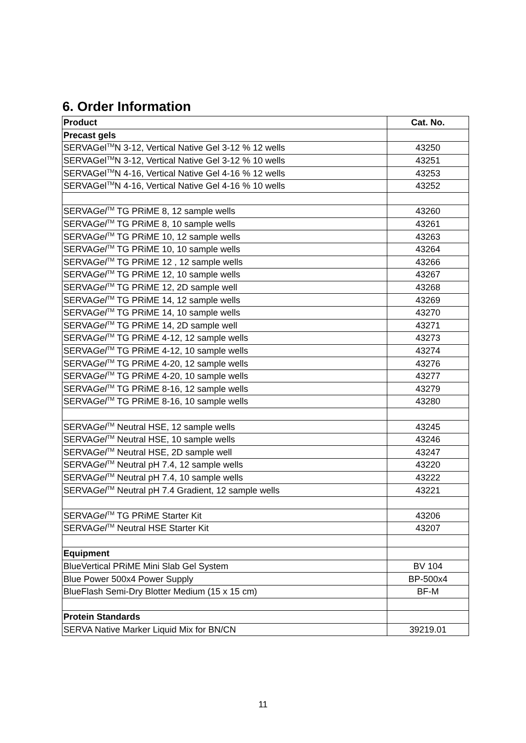6. Order Information
| Product | Cat. No. |
| --- | --- |
| Precast gels | |
| SERVAGel<sup>TM</sup>N 3-12, Vertical Native Gel 3-12 % 12 wells | 43250 |
| SERVAGel<sup>TM</sup>N 3-12, Vertical Native Gel 3-12 % 10 wells | 43251 |
| SERVAGel<sup>TM</sup>N 4-16, Vertical Native Gel 4-16 % 12 wells | 43253 |
| SERVAGel<sup>TM</sup>N 4-16, Vertical Native Gel 4-16 % 10 wells | 43252 |
| SERVA Gel<sup>TM</sup> TG PRiME 8, 12 sample wells | 43260 |
| SERVA Gel<sup>TM</sup> TG PRiME 8, 10 sample wells | 43261 |
| SERVA Gel<sup>TM</sup> TG PRiME 10, 12 sample wells | 43263 |
| SERVA Gel<sup>TM</sup> TG PRiME 10, 10 sample wells | 43264 |
| SERVA Gel<sup>TM</sup> TG PRiME 12 , 12 sample wells | 43266 |
| SERVA Gel<sup>TM</sup> TG PRiME 12, 10 sample wells | 43267 |
| SERVA Gel<sup>TM</sup> TG PRiME 12, 2D sample well | 43268 |
| SERVA Gel<sup>TM</sup> TG PRiME 14, 12 sample wells | 43269 |
| SERVA Gel<sup>TM</sup> TG PRiME 14, 10 sample wells | 43270 |
| SERVA Gel<sup>TM</sup> TG PRiME 14, 2D sample well | 43271 |
| SERVA Gel<sup>TM</sup> TG PRiME 4-12, 12 sample wells | 43273 |
| SERVA Gel<sup>TM</sup> TG PRiME 4-12, 10 sample wells | 43274 |
| SERVA Gel<sup>TM</sup> TG PRiME 4-20, 12 sample wells | 43276 |
| SERVA Gel<sup>TM</sup> TG PRiME 4-20, 10 sample wells | 43277 |
| SERVA Gel<sup>TM</sup> TG PRiME 8-16, 12 sample wells | 43279 |
| SERVA Gel<sup>TM</sup> TG PRiME 8-16, 10 sample wells | 43280 |
| SERVA Gel<sup>TM</sup> Neutral HSE, 12 sample wells | 43245 |
| SERVA Gel<sup>TM</sup> Neutral HSE, 10 sample wells | 43246 |
| SERVA Gel<sup>TM</sup> Neutral HSE, 2D sample well | 43247 |
| SERVA Gel<sup>TM</sup> Neutral pH 7.4, 12 sample wells | 43220 |
| SERVA Gel<sup>TM</sup> Neutral pH 7.4, 10 sample wells | 43222 |
| SERVA Gel<sup>TM</sup> Neutral pH 7.4 Gradient, 12 sample wells | 43221 |
| SERVA Gel<sup>TM</sup> TG PRiME Starter Kit | 43206 |
| SERVA Gel<sup>TM</sup> Neutral HSE Starter Kit | 43207 |
| Equipment | |
| BlueVertical PRiME Mini Slab Gel System | BV 104 |
| Blue Power 500x4 Power Supply | BP-500x4 |
| BlueFlash Semi-Dry Blotter Medium (15 x 15 cm) | BF-M |
| Protein Standards | |
| SERVA Native Marker Liquid Mix for BN/CN | 39219.01 |
11